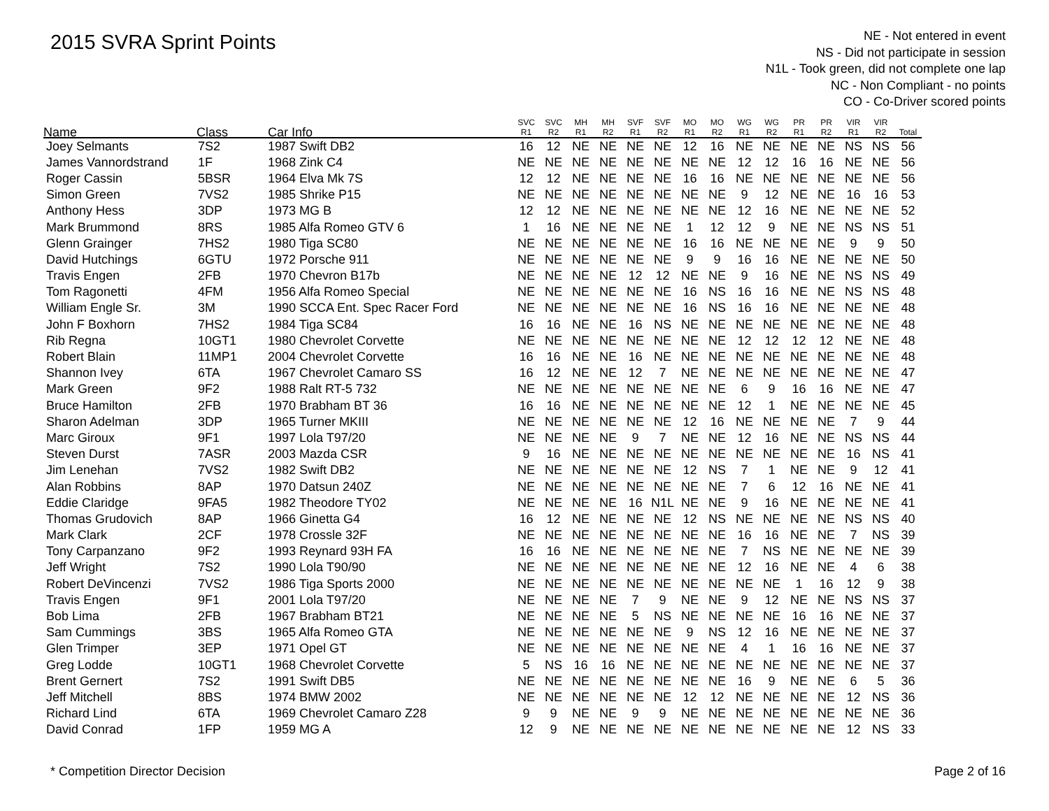2015 SVRA Sprint Points
NE - Not entered in event
NS - Did not participate in session
N1L - Took green, did not complete one lap
NC - Non Compliant - no points
CO - Co-Driver scored points
| | | | SVC | SVC | MH | MH | SVF | SVF | MO | MO | WG | WG | PR | PR | VIR | VIR | |
| --- | --- | --- | --- | --- | --- | --- | --- | --- | --- | --- | --- | --- | --- | --- | --- | --- | --- |
| Name | Class | Car Info | R1 | R2 | R1 | R2 | R1 | R2 | R1 | R2 | R1 | R2 | R1 | R2 | R1 | R2 | Total |
| Joey Selmants | 7S2 | 1987 Swift DB2 | 16 | 12 | NE | NE | NE | NE | 12 | 16 | NE | NE | NE | NE | NS | NS | 56 |
| James Vannordstrand | 1F | 1968 Zink C4 | NE | NE | NE | NE | NE | NE | NE | NE | 12 | 12 | 16 | 16 | NE | NE | 56 |
| Roger Cassin | 5BSR | 1964 Elva Mk 7S | 12 | 12 | NE | NE | NE | NE | 16 | 16 | NE | NE | NE | NE | NE | NE | 56 |
| Simon Green | 7VS2 | 1985 Shrike P15 | NE | NE | NE | NE | NE | NE | NE | NE | 9 | 12 | NE | NE | 16 | 16 | 53 |
| Anthony Hess | 3DP | 1973 MG B | 12 | 12 | NE | NE | NE | NE | NE | NE | 12 | 16 | NE | NE | NE | NE | 52 |
| Mark Brummond | 8RS | 1985 Alfa Romeo GTV 6 | 1 | 16 | NE | NE | NE | NE | 1 | 12 | 12 | 9 | NE | NE | NS | NS | 51 |
| Glenn Grainger | 7HS2 | 1980 Tiga SC80 | NE | NE | NE | NE | NE | NE | 16 | 16 | NE | NE | NE | NE | 9 | 9 | 50 |
| David Hutchings | 6GTU | 1972 Porsche 911 | NE | NE | NE | NE | NE | NE | 9 | 9 | 16 | 16 | NE | NE | NE | NE | 50 |
| Travis Engen | 2FB | 1970 Chevron B17b | NE | NE | NE | NE | 12 | 12 | NE | NE | 9 | 16 | NE | NE | NS | NS | 49 |
| Tom Ragonetti | 4FM | 1956 Alfa Romeo Special | NE | NE | NE | NE | NE | NE | 16 | NS | 16 | 16 | NE | NE | NS | NS | 48 |
| William Engle Sr. | 3M | 1990 SCCA Ent. Spec Racer Ford | NE | NE | NE | NE | NE | NE | 16 | NS | 16 | 16 | NE | NE | NE | NE | 48 |
| John F Boxhorn | 7HS2 | 1984 Tiga SC84 | 16 | 16 | NE | NE | 16 | NS | NE | NE | NE | NE | NE | NE | NE | NE | 48 |
| Rib Regna | 10GT1 | 1980 Chevrolet Corvette | NE | NE | NE | NE | NE | NE | NE | NE | 12 | 12 | 12 | 12 | NE | NE | 48 |
| Robert Blain | 11MP1 | 2004 Chevrolet Corvette | 16 | 16 | NE | NE | 16 | NE | NE | NE | NE | NE | NE | NE | NE | NE | 48 |
| Shannon Ivey | 6TA | 1967 Chevrolet Camaro SS | 16 | 12 | NE | NE | 12 | 7 | NE | NE | NE | NE | NE | NE | NE | NE | 47 |
| Mark Green | 9F2 | 1988 Ralt RT-5 732 | NE | NE | NE | NE | NE | NE | NE | NE | 6 | 9 | 16 | 16 | NE | NE | 47 |
| Bruce Hamilton | 2FB | 1970 Brabham BT 36 | 16 | 16 | NE | NE | NE | NE | NE | NE | 12 | 1 | NE | NE | NE | NE | 45 |
| Sharon Adelman | 3DP | 1965 Turner MKIII | NE | NE | NE | NE | NE | NE | 12 | 16 | NE | NE | NE | NE | 7 | 9 | 44 |
| Marc Giroux | 9F1 | 1997 Lola T97/20 | NE | NE | NE | NE | 9 | 7 | NE | NE | 12 | 16 | NE | NE | NS | NS | 44 |
| Steven Durst | 7ASR | 2003 Mazda CSR | 9 | 16 | NE | NE | NE | NE | NE | NE | NE | NE | NE | NE | 16 | NS | 41 |
| Jim Lenehan | 7VS2 | 1982 Swift DB2 | NE | NE | NE | NE | NE | NE | 12 | NS | 7 | 1 | NE | NE | 9 | 12 | 41 |
| Alan Robbins | 8AP | 1970 Datsun 240Z | NE | NE | NE | NE | NE | NE | NE | NE | 7 | 6 | 12 | 16 | NE | NE | 41 |
| Eddie Claridge | 9FA5 | 1982 Theodore TY02 | NE | NE | NE | NE | 16 | N1L | NE | NE | 9 | 16 | NE | NE | NE | NE | 41 |
| Thomas Grudovich | 8AP | 1966 Ginetta G4 | 16 | 12 | NE | NE | NE | NE | 12 | NS | NE | NE | NE | NE | NS | NS | 40 |
| Mark Clark | 2CF | 1978 Crossle 32F | NE | NE | NE | NE | NE | NE | NE | NE | 16 | 16 | NE | NE | 7 | NS | 39 |
| Tony Carpanzano | 9F2 | 1993 Reynard 93H FA | 16 | 16 | NE | NE | NE | NE | NE | NE | 7 | NS | NE | NE | NE | NE | 39 |
| Jeff Wright | 7S2 | 1990 Lola T90/90 | NE | NE | NE | NE | NE | NE | NE | NE | 12 | 16 | NE | NE | 4 | 6 | 38 |
| Robert DeVincenzi | 7VS2 | 1986 Tiga Sports 2000 | NE | NE | NE | NE | NE | NE | NE | NE | NE | NE | 1 | 16 | 12 | 9 | 38 |
| Travis Engen | 9F1 | 2001 Lola T97/20 | NE | NE | NE | NE | 7 | 9 | NE | NE | 9 | 12 | NE | NE | NS | NS | 37 |
| Bob Lima | 2FB | 1967 Brabham BT21 | NE | NE | NE | NE | 5 | NS | NE | NE | NE | NE | 16 | 16 | NE | NE | 37 |
| Sam Cummings | 3BS | 1965 Alfa Romeo GTA | NE | NE | NE | NE | NE | NE | 9 | NS | 12 | 16 | NE | NE | NE | NE | 37 |
| Glen Trimper | 3EP | 1971 Opel GT | NE | NE | NE | NE | NE | NE | NE | NE | 4 | 1 | 16 | 16 | NE | NE | 37 |
| Greg Lodde | 10GT1 | 1968 Chevrolet Corvette | 5 | NS | 16 | 16 | NE | NE | NE | NE | NE | NE | NE | NE | NE | NE | 37 |
| Brent Gernert | 7S2 | 1991 Swift DB5 | NE | NE | NE | NE | NE | NE | NE | NE | 16 | 9 | NE | NE | 6 | 5 | 36 |
| Jeff Mitchell | 8BS | 1974 BMW 2002 | NE | NE | NE | NE | NE | NE | 12 | 12 | NE | NE | NE | NE | 12 | NS | 36 |
| Richard Lind | 6TA | 1969 Chevrolet Camaro Z28 | 9 | 9 | NE | NE | 9 | 9 | NE | NE | NE | NE | NE | NE | NE | NE | 36 |
| David Conrad | 1FP | 1959 MG A | 12 | 9 | NE | NE | NE | NE | NE | NE | NE | NE | NE | NE | 12 | NS | 33 |
* Competition Director Decision Page 2 of 16